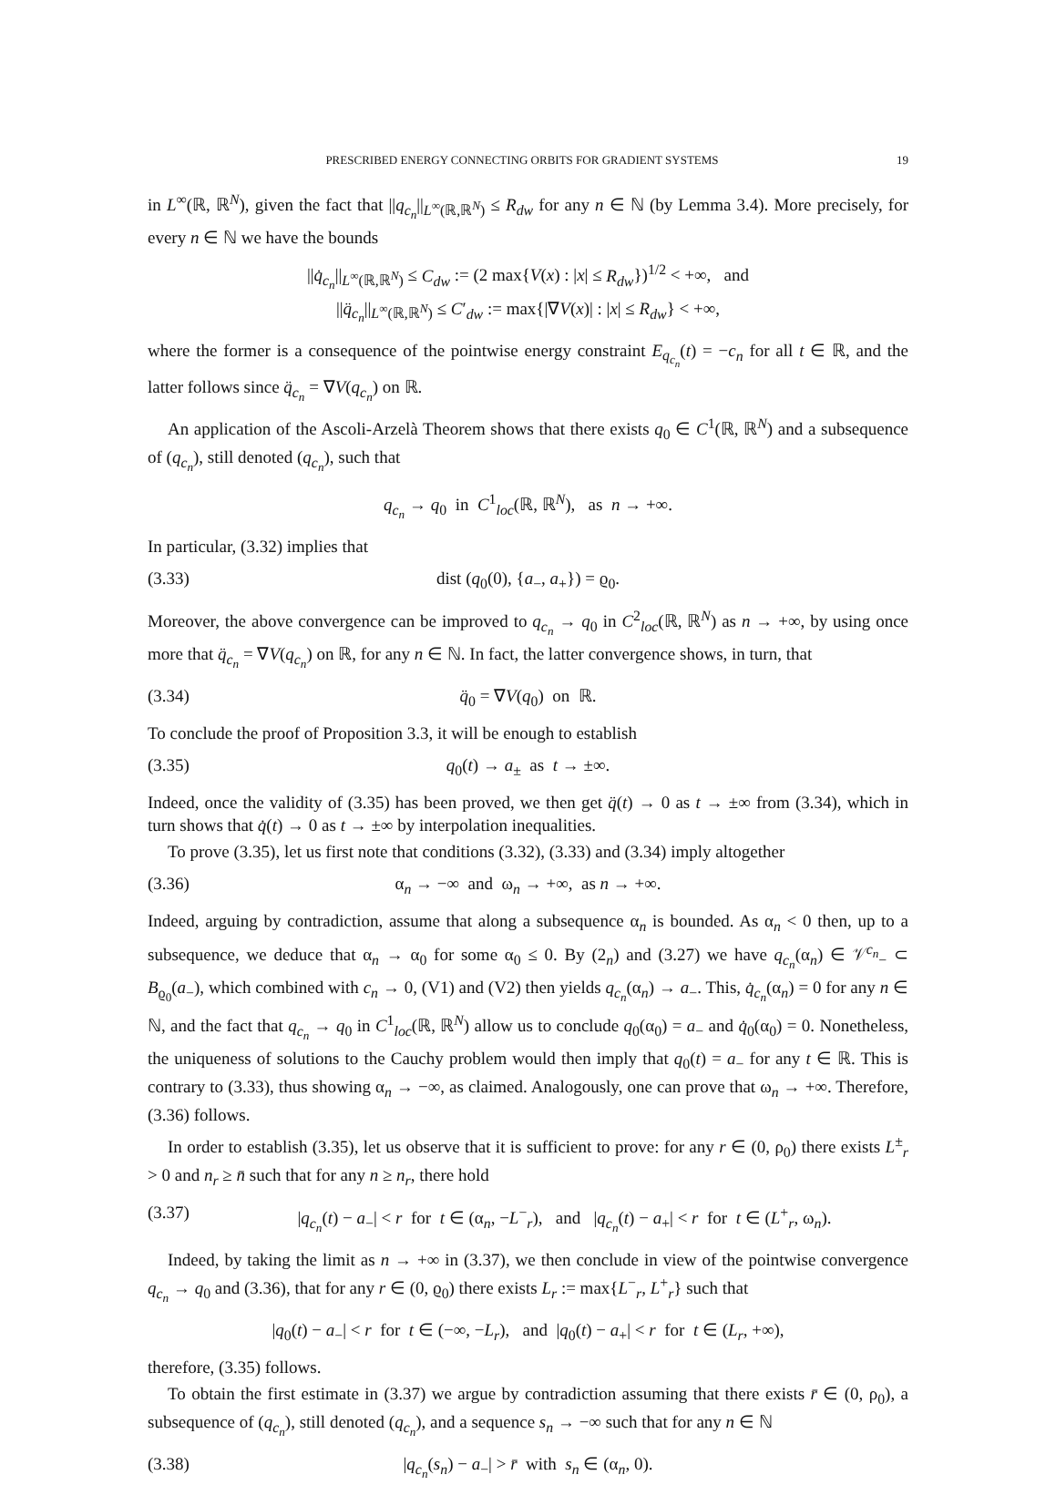PRESCRIBED ENERGY CONNECTING ORBITS FOR GRADIENT SYSTEMS 19
in L<sup>∞</sup>(ℝ, ℝ<sup>N</sup>), given the fact that ||q<sub>c<sub>n</sub></sub>||<sub>L<sup>∞</sup>(ℝ,ℝ<sup>N</sup>)</sub> ≤ R<sub>dw</sub> for any n ∈ ℕ (by Lemma 3.4). More precisely, for every n ∈ ℕ we have the bounds
||q̇<sub>c<sub>n</sub></sub>||<sub>L<sup>∞</sup>(ℝ,ℝ<sup>N</sup>)</sub> ≤ C<sub>dw</sub> := (2 max{V(x) : |x| ≤ R<sub>dw</sub>})<sup>1/2</sup> < +∞, and
||q̈<sub>c<sub>n</sub></sub>||<sub>L<sup>∞</sup>(ℝ,ℝ<sup>N</sup>)</sub> ≤ C′<sub>dw</sub> := max{|∇V(x)| : |x| ≤ R<sub>dw</sub>} < +∞,
where the former is a consequence of the pointwise energy constraint E<sub>q<sub>c<sub>n</sub></sub></sub>(t) = −c<sub>n</sub> for all t ∈ ℝ, and the latter follows since q̈<sub>c<sub>n</sub></sub> = ∇V(q<sub>c<sub>n</sub></sub>) on ℝ.
An application of the Ascoli-Arzelà Theorem shows that there exists q<sub>0</sub> ∈ C<sup>1</sup>(ℝ, ℝ<sup>N</sup>) and a subsequence of (q<sub>c<sub>n</sub></sub>), still denoted (q<sub>c<sub>n</sub></sub>), such that
q<sub>c<sub>n</sub></sub> → q<sub>0</sub> in C<sup>1</sup><sub>loc</sub>(ℝ, ℝ<sup>N</sup>), as n → +∞.
In particular, (3.32) implies that
(3.33) dist (q<sub>0</sub>(0), {a<sub>−</sub>, a<sub>+</sub>}) = ϱ<sub>0</sub>.
Moreover, the above convergence can be improved to q<sub>c<sub>n</sub></sub> → q<sub>0</sub> in C<sup>2</sup><sub>loc</sub>(ℝ, ℝ<sup>N</sup>) as n → +∞, by using once more that q̈<sub>c<sub>n</sub></sub> = ∇V(q<sub>c<sub>n</sub></sub>) on ℝ, for any n ∈ ℕ. In fact, the latter convergence shows, in turn, that
(3.34) q̈<sub>0</sub> = ∇V(q<sub>0</sub>) on ℝ.
To conclude the proof of Proposition 3.3, it will be enough to establish
(3.35) q<sub>0</sub>(t) → a<sub>±</sub> as t → ±∞.
Indeed, once the validity of (3.35) has been proved, we then get q̈(t) → 0 as t → ±∞ from (3.34), which in turn shows that q̇(t) → 0 as t → ±∞ by interpolation inequalities.
To prove (3.35), let us first note that conditions (3.32), (3.33) and (3.34) imply altogether
(3.36) α<sub>n</sub> → −∞ and ω<sub>n</sub> → +∞, as n → +∞.
Indeed, arguing by contradiction, assume that along a subsequence α<sub>n</sub> is bounded. As α<sub>n</sub> < 0 then, up to a subsequence, we deduce that α<sub>n</sub> → α<sub>0</sub> for some α<sub>0</sub> ≤ 0. By (2<sub>n</sub>) and (3.27) we have q<sub>c<sub>n</sub></sub>(α<sub>n</sub>) ∈ 𝒱<sup>c<sub>n</sub></sup><sub>−</sub> ⊂ B<sub>ϱ<sub>0</sub></sub>(a<sub>−</sub>), which combined with c<sub>n</sub> → 0, (V1) and (V2) then yields q<sub>c<sub>n</sub></sub>(α<sub>n</sub>) → a<sub>−</sub>. This, q̇<sub>c<sub>n</sub></sub>(α<sub>n</sub>) = 0 for any n ∈ ℕ, and the fact that q<sub>c<sub>n</sub></sub> → q<sub>0</sub> in C<sup>1</sup><sub>loc</sub>(ℝ, ℝ<sup>N</sup>) allow us to conclude q<sub>0</sub>(α<sub>0</sub>) = a<sub>−</sub> and q̇<sub>0</sub>(α<sub>0</sub>) = 0. Nonetheless, the uniqueness of solutions to the Cauchy problem would then imply that q<sub>0</sub>(t) = a<sub>−</sub> for any t ∈ ℝ. This is contrary to (3.33), thus showing α<sub>n</sub> → −∞, as claimed. Analogously, one can prove that ω<sub>n</sub> → +∞. Therefore, (3.36) follows.
In order to establish (3.35), let us observe that it is sufficient to prove: for any r ∈ (0, ρ<sub>0</sub>) there exists L<sup>±</sup><sub>r</sub> > 0 and n<sub>r</sub> ≥ n̄ such that for any n ≥ n<sub>r</sub>, there hold
(3.37) |q<sub>c<sub>n</sub></sub>(t) − a<sub>−</sub>| < r for t ∈ (α<sub>n</sub>, −L<sup>−</sup><sub>r</sub>), and |q<sub>c<sub>n</sub></sub>(t) − a<sub>+</sub>| < r for t ∈ (L<sup>+</sup><sub>r</sub>, ω<sub>n</sub>).
Indeed, by taking the limit as n → +∞ in (3.37), we then conclude in view of the pointwise convergence q<sub>c<sub>n</sub></sub> → q<sub>0</sub> and (3.36), that for any r ∈ (0, ϱ<sub>0</sub>) there exists L<sub>r</sub> := max{L<sup>−</sup><sub>r</sub>, L<sup>+</sup><sub>r</sub>} such that
|q<sub>0</sub>(t) − a<sub>−</sub>| < r for t ∈ (−∞, −L<sub>r</sub>), and |q<sub>0</sub>(t) − a<sub>+</sub>| < r for t ∈ (L<sub>r</sub>, +∞),
therefore, (3.35) follows.
To obtain the first estimate in (3.37) we argue by contradiction assuming that there exists r̄ ∈ (0, ρ<sub>0</sub>), a subsequence of (q<sub>c<sub>n</sub></sub>), still denoted (q<sub>c<sub>n</sub></sub>), and a sequence s<sub>n</sub> → −∞ such that for any n ∈ ℕ
(3.38) |q<sub>c<sub>n</sub></sub>(s<sub>n</sub>) − a<sub>−</sub>| > r̄ with s<sub>n</sub> ∈ (α<sub>n</sub>, 0).